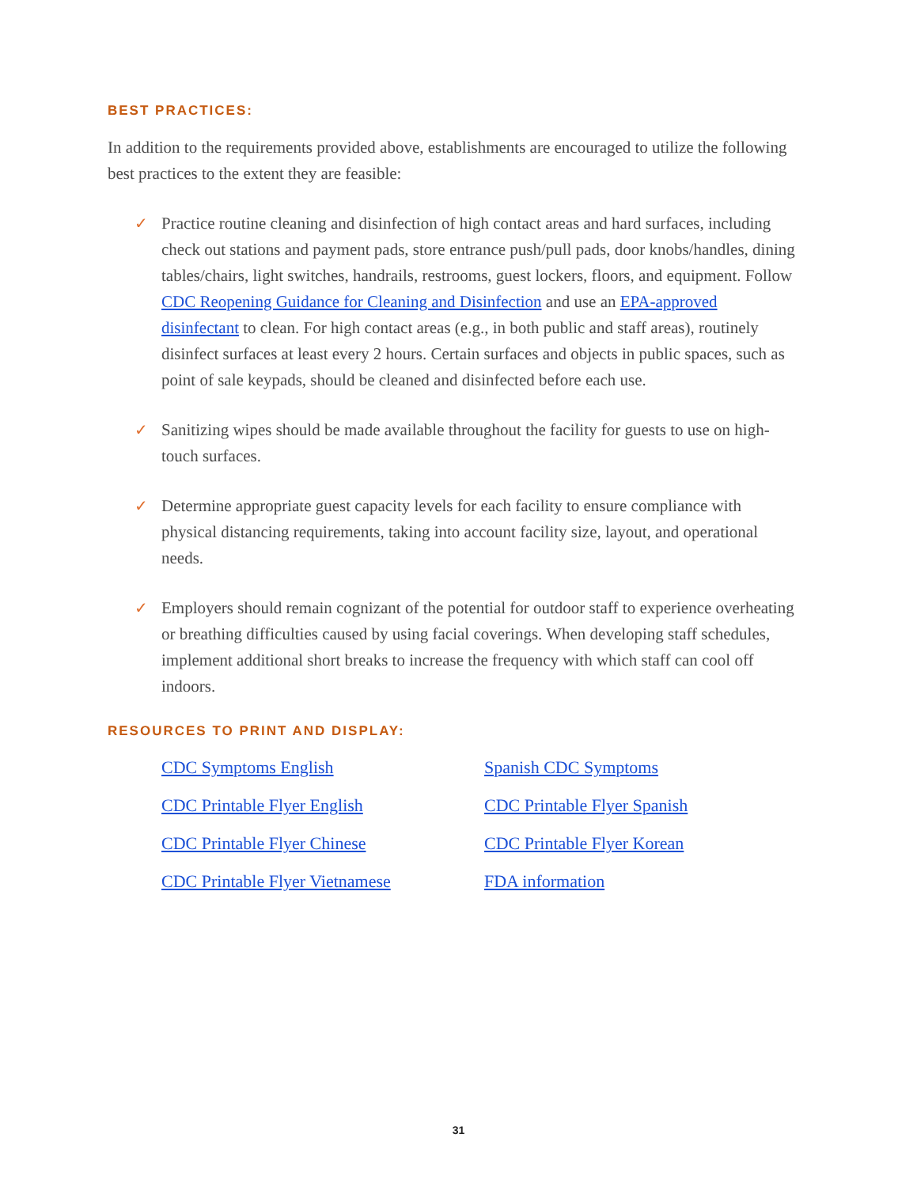BEST PRACTICES:
In addition to the requirements provided above, establishments are encouraged to utilize the following best practices to the extent they are feasible:
✓ Practice routine cleaning and disinfection of high contact areas and hard surfaces, including check out stations and payment pads, store entrance push/pull pads, door knobs/handles, dining tables/chairs, light switches, handrails, restrooms, guest lockers, floors, and equipment. Follow CDC Reopening Guidance for Cleaning and Disinfection and use an EPA-approved disinfectant to clean. For high contact areas (e.g., in both public and staff areas), routinely disinfect surfaces at least every 2 hours. Certain surfaces and objects in public spaces, such as point of sale keypads, should be cleaned and disinfected before each use.
✓ Sanitizing wipes should be made available throughout the facility for guests to use on high-touch surfaces.
✓ Determine appropriate guest capacity levels for each facility to ensure compliance with physical distancing requirements, taking into account facility size, layout, and operational needs.
✓ Employers should remain cognizant of the potential for outdoor staff to experience overheating or breathing difficulties caused by using facial coverings. When developing staff schedules, implement additional short breaks to increase the frequency with which staff can cool off indoors.
RESOURCES TO PRINT AND DISPLAY:
CDC Symptoms English Spanish CDC Symptoms CDC Printable Flyer English CDC Printable Flyer Spanish CDC Printable Flyer Chinese CDC Printable Flyer Korean CDC Printable Flyer Vietnamese FDA information
31